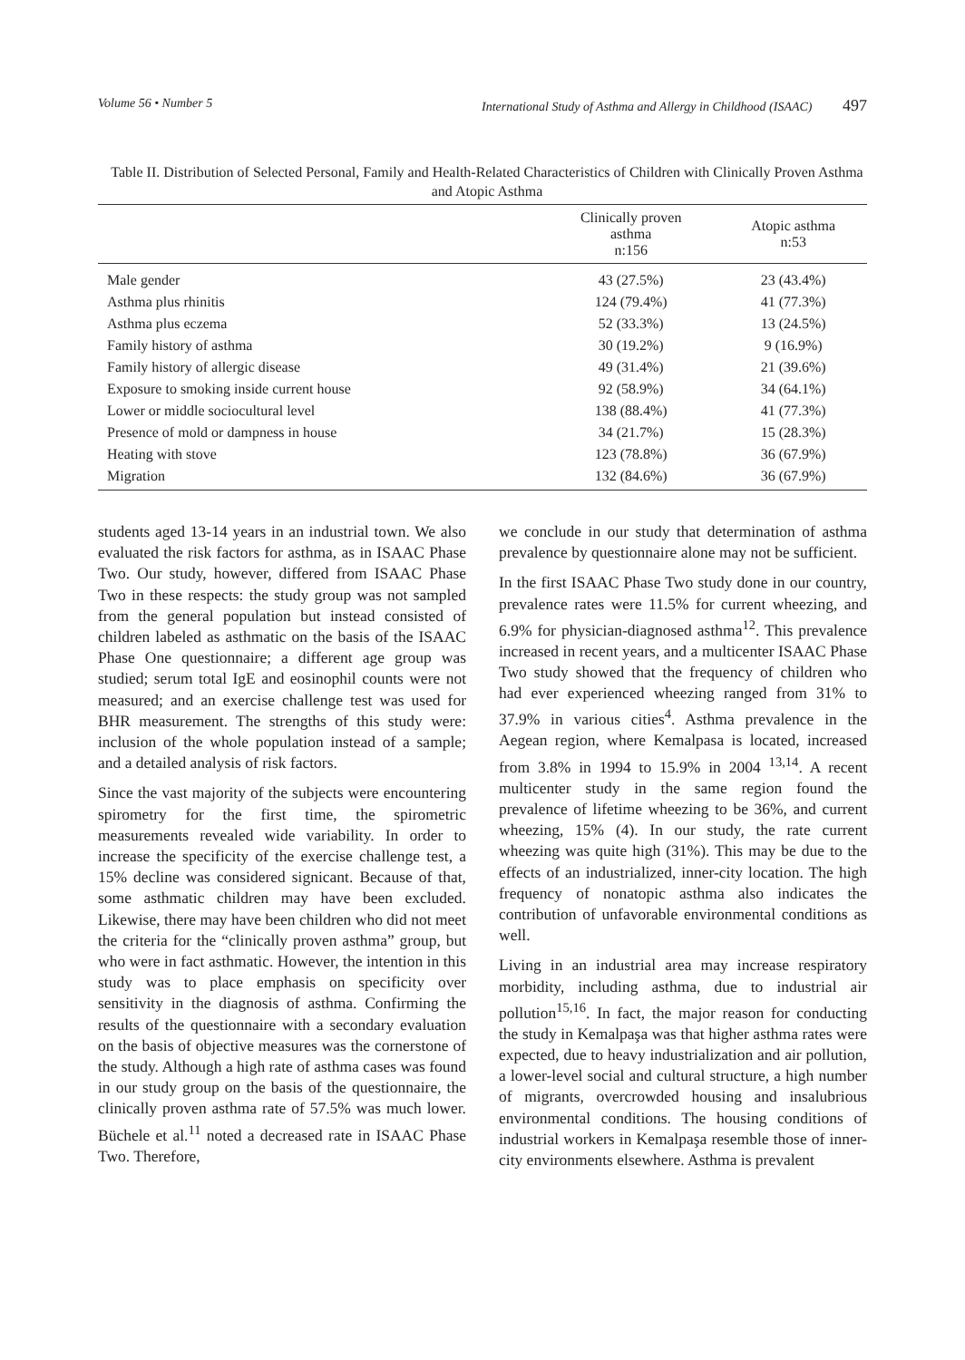Volume 56 • Number 5 International Study of Asthma and Allergy in Childhood (ISAAC) 497
Table II. Distribution of Selected Personal, Family and Health-Related Characteristics of Children with Clinically Proven Asthma and Atopic Asthma
| | Clinically proven asthma n:156 | Atopic asthma n:53 |
| --- | --- | --- |
| Male gender | 43 (27.5%) | 23 (43.4%) |
| Asthma plus rhinitis | 124 (79.4%) | 41 (77.3%) |
| Asthma plus eczema | 52 (33.3%) | 13 (24.5%) |
| Family history of asthma | 30 (19.2%) | 9 (16.9%) |
| Family history of allergic disease | 49 (31.4%) | 21 (39.6%) |
| Exposure to smoking inside current house | 92 (58.9%) | 34 (64.1%) |
| Lower or middle sociocultural level | 138 (88.4%) | 41 (77.3%) |
| Presence of mold or dampness in house | 34 (21.7%) | 15 (28.3%) |
| Heating with stove | 123 (78.8%) | 36 (67.9%) |
| Migration | 132 (84.6%) | 36 (67.9%) |
students aged 13-14 years in an industrial town. We also evaluated the risk factors for asthma, as in ISAAC Phase Two. Our study, however, differed from ISAAC Phase Two in these respects: the study group was not sampled from the general population but instead consisted of children labeled as asthmatic on the basis of the ISAAC Phase One questionnaire; a different age group was studied; serum total IgE and eosinophil counts were not measured; and an exercise challenge test was used for BHR measurement. The strengths of this study were: inclusion of the whole population instead of a sample; and a detailed analysis of risk factors.
Since the vast majority of the subjects were encountering spirometry for the first time, the spirometric measurements revealed wide variability. In order to increase the specificity of the exercise challenge test, a 15% decline was considered signicant. Because of that, some asthmatic children may have been excluded. Likewise, there may have been children who did not meet the criteria for the “clinically proven asthma” group, but who were in fact asthmatic. However, the intention in this study was to place emphasis on specificity over sensitivity in the diagnosis of asthma. Confirming the results of the questionnaire with a secondary evaluation on the basis of objective measures was the cornerstone of the study. Although a high rate of asthma cases was found in our study group on the basis of the questionnaire, the clinically proven asthma rate of 57.5% was much lower. Büchele et al.<sup>11</sup> noted a decreased rate in ISAAC Phase Two. Therefore,
we conclude in our study that determination of asthma prevalence by questionnaire alone may not be sufficient.
In the first ISAAC Phase Two study done in our country, prevalence rates were 11.5% for current wheezing, and 6.9% for physician-diagnosed asthma<sup>12</sup>. This prevalence increased in recent years, and a multicenter ISAAC Phase Two study showed that the frequency of children who had ever experienced wheezing ranged from 31% to 37.9% in various cities<sup>4</sup>. Asthma prevalence in the Aegean region, where Kemalpasa is located, increased from 3.8% in 1994 to 15.9% in 2004 <sup>13,14</sup>. A recent multicenter study in the same region found the prevalence of lifetime wheezing to be 36%, and current wheezing, 15% (4). In our study, the rate current wheezing was quite high (31%). This may be due to the effects of an industrialized, inner-city location. The high frequency of nonatopic asthma also indicates the contribution of unfavorable environmental conditions as well.
Living in an industrial area may increase respiratory morbidity, including asthma, due to industrial air pollution<sup>15,16</sup>. In fact, the major reason for conducting the study in Kemalpaşa was that higher asthma rates were expected, due to heavy industrialization and air pollution, a lower-level social and cultural structure, a high number of migrants, overcrowded housing and insalubrious environmental conditions. The housing conditions of industrial workers in Kemalpaşa resemble those of inner-city environments elsewhere. Asthma is prevalent